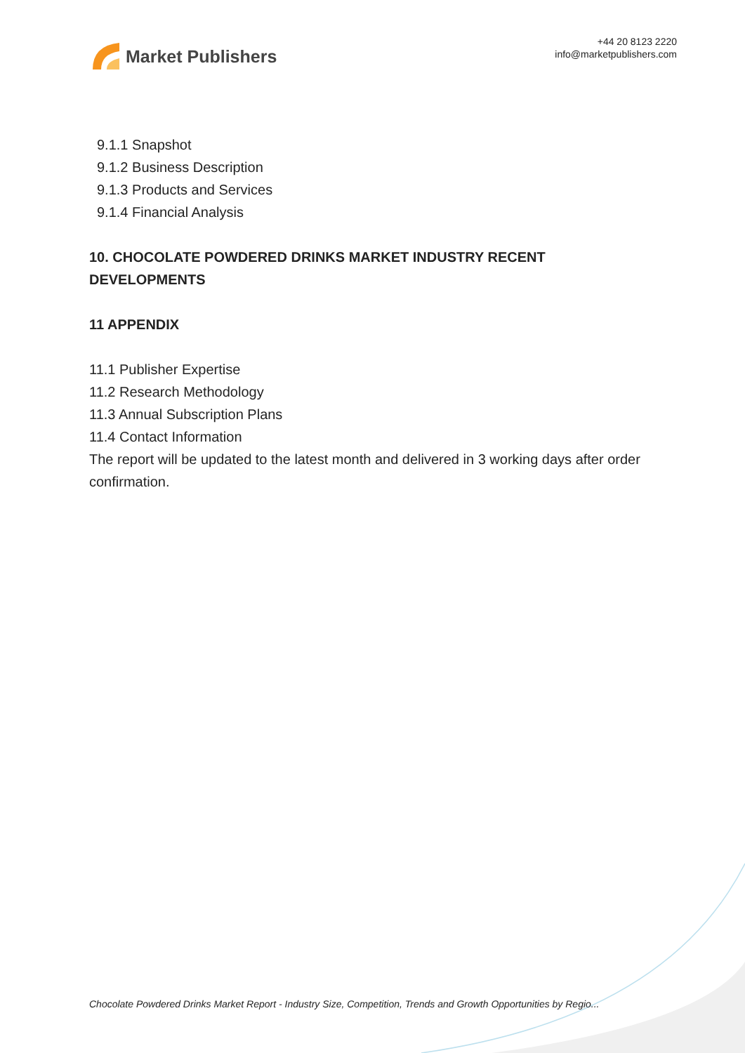Market Publishers
+44 20 8123 2220
info@marketpublishers.com
9.1.1 Snapshot
9.1.2 Business Description
9.1.3 Products and Services
9.1.4 Financial Analysis
10. CHOCOLATE POWDERED DRINKS MARKET INDUSTRY RECENT DEVELOPMENTS
11 APPENDIX
11.1 Publisher Expertise
11.2 Research Methodology
11.3 Annual Subscription Plans
11.4 Contact Information
The report will be updated to the latest month and delivered in 3 working days after order confirmation.
Chocolate Powdered Drinks Market Report - Industry Size, Competition, Trends and Growth Opportunities by Regio...